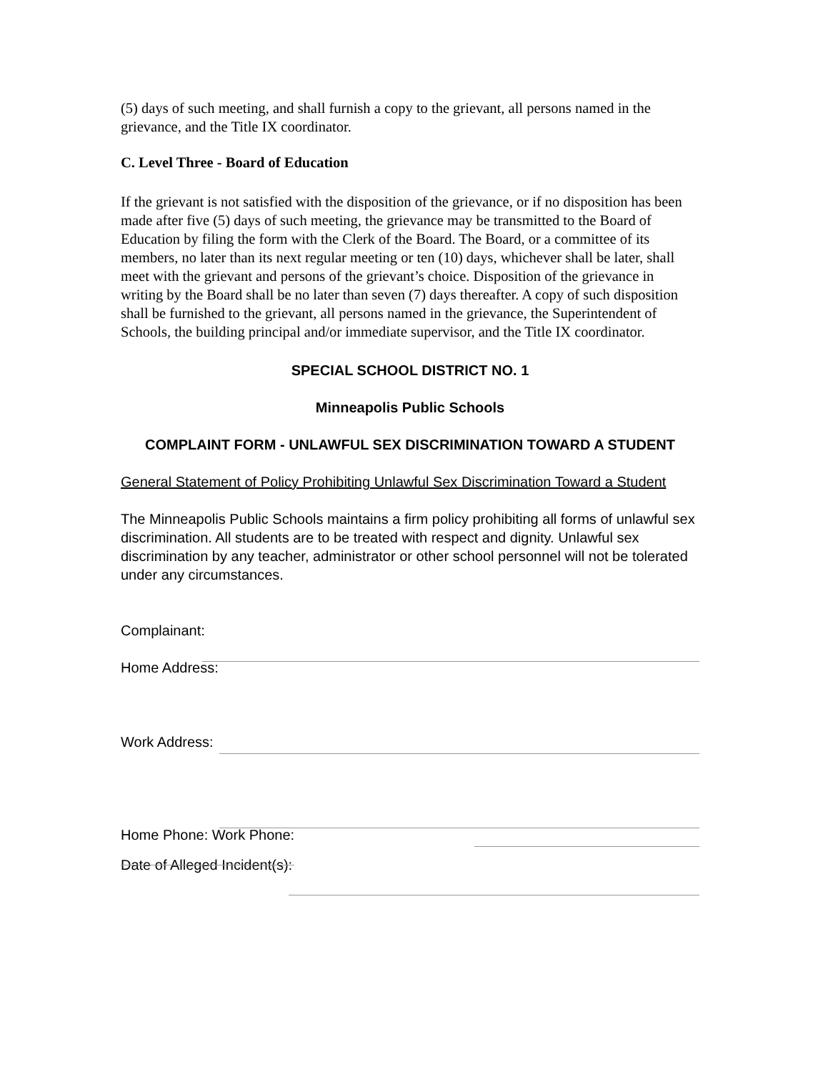(5) days of such meeting, and shall furnish a copy to the grievant, all persons named in the grievance, and the Title IX coordinator.
C. Level Three - Board of Education
If the grievant is not satisfied with the disposition of the grievance, or if no disposition has been made after five (5) days of such meeting, the grievance may be transmitted to the Board of Education by filing the form with the Clerk of the Board. The Board, or a committee of its members, no later than its next regular meeting or ten (10) days, whichever shall be later, shall meet with the grievant and persons of the grievant’s choice. Disposition of the grievance in writing by the Board shall be no later than seven (7) days thereafter. A copy of such disposition shall be furnished to the grievant, all persons named in the grievance, the Superintendent of Schools, the building principal and/or immediate supervisor, and the Title IX coordinator.
SPECIAL SCHOOL DISTRICT NO. 1
Minneapolis Public Schools
COMPLAINT FORM - UNLAWFUL SEX DISCRIMINATION TOWARD A STUDENT
General Statement of Policy Prohibiting Unlawful Sex Discrimination Toward a Student
The Minneapolis Public Schools maintains a firm policy prohibiting all forms of unlawful sex discrimination. All students are to be treated with respect and dignity. Unlawful sex discrimination by any teacher, administrator or other school personnel will not be tolerated under any circumstances.
Complainant:
Home Address:
Work Address:
Home Phone: Work Phone:
Date of Alleged Incident(s):